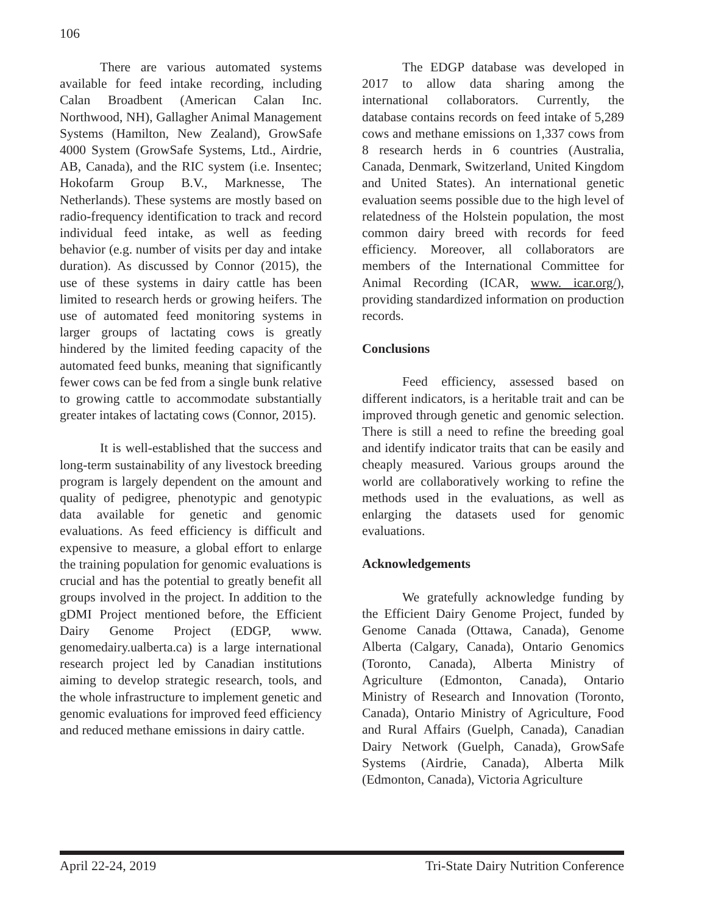106
There are various automated systems available for feed intake recording, including Calan Broadbent (American Calan Inc. Northwood, NH), Gallagher Animal Management Systems (Hamilton, New Zealand), GrowSafe 4000 System (GrowSafe Systems, Ltd., Airdrie, AB, Canada), and the RIC system (i.e. Insentec; Hokofarm Group B.V., Marknesse, The Netherlands). These systems are mostly based on radio-frequency identification to track and record individual feed intake, as well as feeding behavior (e.g. number of visits per day and intake duration). As discussed by Connor (2015), the use of these systems in dairy cattle has been limited to research herds or growing heifers. The use of automated feed monitoring systems in larger groups of lactating cows is greatly hindered by the limited feeding capacity of the automated feed bunks, meaning that significantly fewer cows can be fed from a single bunk relative to growing cattle to accommodate substantially greater intakes of lactating cows (Connor, 2015).
It is well-established that the success and long-term sustainability of any livestock breeding program is largely dependent on the amount and quality of pedigree, phenotypic and genotypic data available for genetic and genomic evaluations. As feed efficiency is difficult and expensive to measure, a global effort to enlarge the training population for genomic evaluations is crucial and has the potential to greatly benefit all groups involved in the project. In addition to the gDMI Project mentioned before, the Efficient Dairy Genome Project (EDGP, www. genomedairy.ualberta.ca) is a large international research project led by Canadian institutions aiming to develop strategic research, tools, and the whole infrastructure to implement genetic and genomic evaluations for improved feed efficiency and reduced methane emissions in dairy cattle.
The EDGP database was developed in 2017 to allow data sharing among the international collaborators. Currently, the database contains records on feed intake of 5,289 cows and methane emissions on 1,337 cows from 8 research herds in 6 countries (Australia, Canada, Denmark, Switzerland, United Kingdom and United States). An international genetic evaluation seems possible due to the high level of relatedness of the Holstein population, the most common dairy breed with records for feed efficiency. Moreover, all collaborators are members of the International Committee for Animal Recording (ICAR, www. icar.org/), providing standardized information on production records.
Conclusions
Feed efficiency, assessed based on different indicators, is a heritable trait and can be improved through genetic and genomic selection. There is still a need to refine the breeding goal and identify indicator traits that can be easily and cheaply measured. Various groups around the world are collaboratively working to refine the methods used in the evaluations, as well as enlarging the datasets used for genomic evaluations.
Acknowledgements
We gratefully acknowledge funding by the Efficient Dairy Genome Project, funded by Genome Canada (Ottawa, Canada), Genome Alberta (Calgary, Canada), Ontario Genomics (Toronto, Canada), Alberta Ministry of Agriculture (Edmonton, Canada), Ontario Ministry of Research and Innovation (Toronto, Canada), Ontario Ministry of Agriculture, Food and Rural Affairs (Guelph, Canada), Canadian Dairy Network (Guelph, Canada), GrowSafe Systems (Airdrie, Canada), Alberta Milk (Edmonton, Canada), Victoria Agriculture
April 22-24, 2019 Tri-State Dairy Nutrition Conference